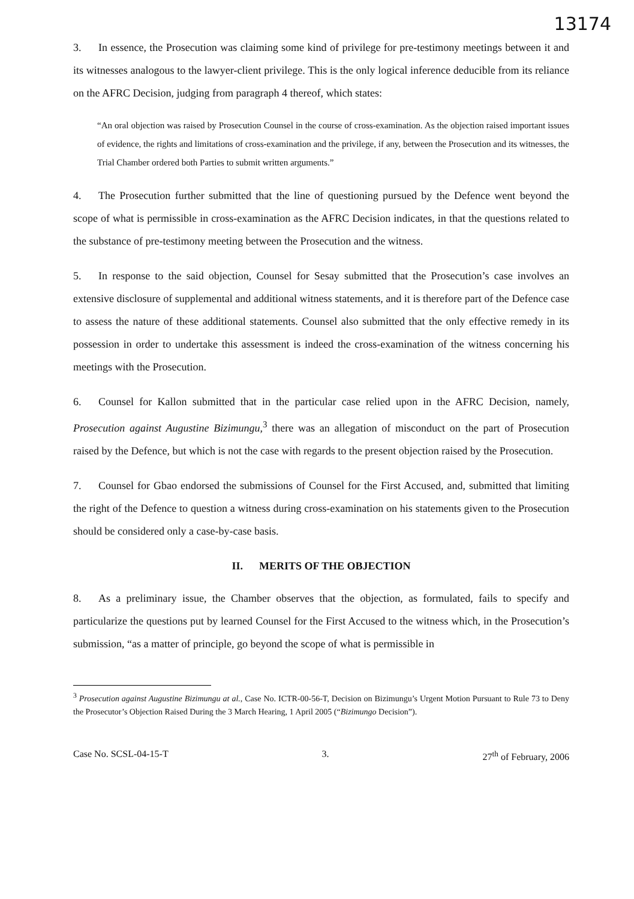13174
3. In essence, the Prosecution was claiming some kind of privilege for pre-testimony meetings between it and its witnesses analogous to the lawyer-client privilege. This is the only logical inference deducible from its reliance on the AFRC Decision, judging from paragraph 4 thereof, which states:
“An oral objection was raised by Prosecution Counsel in the course of cross-examination. As the objection raised important issues of evidence, the rights and limitations of cross-examination and the privilege, if any, between the Prosecution and its witnesses, the Trial Chamber ordered both Parties to submit written arguments.”
4. The Prosecution further submitted that the line of questioning pursued by the Defence went beyond the scope of what is permissible in cross-examination as the AFRC Decision indicates, in that the questions related to the substance of pre-testimony meeting between the Prosecution and the witness.
5. In response to the said objection, Counsel for Sesay submitted that the Prosecution’s case involves an extensive disclosure of supplemental and additional witness statements, and it is therefore part of the Defence case to assess the nature of these additional statements. Counsel also submitted that the only effective remedy in its possession in order to undertake this assessment is indeed the cross-examination of the witness concerning his meetings with the Prosecution.
6. Counsel for Kallon submitted that in the particular case relied upon in the AFRC Decision, namely, Prosecution against Augustine Bizimungu,<sup>3</sup> there was an allegation of misconduct on the part of Prosecution raised by the Defence, but which is not the case with regards to the present objection raised by the Prosecution.
7. Counsel for Gbao endorsed the submissions of Counsel for the First Accused, and, submitted that limiting the right of the Defence to question a witness during cross-examination on his statements given to the Prosecution should be considered only a case-by-case basis.
II. MERITS OF THE OBJECTION
8. As a preliminary issue, the Chamber observes that the objection, as formulated, fails to specify and particularize the questions put by learned Counsel for the First Accused to the witness which, in the Prosecution’s submission, “as a matter of principle, go beyond the scope of what is permissible in
<sup>3</sup> Prosecution against Augustine Bizimungu at al., Case No. ICTR-00-56-T, Decision on Bizimungu’s Urgent Motion Pursuant to Rule 73 to Deny the Prosecutor’s Objection Raised During the 3 March Hearing, 1 April 2005 (“Bizimungo Decision”).
Case No. SCSL-04-15-T 3. 27<sup>th</sup> of February, 2006